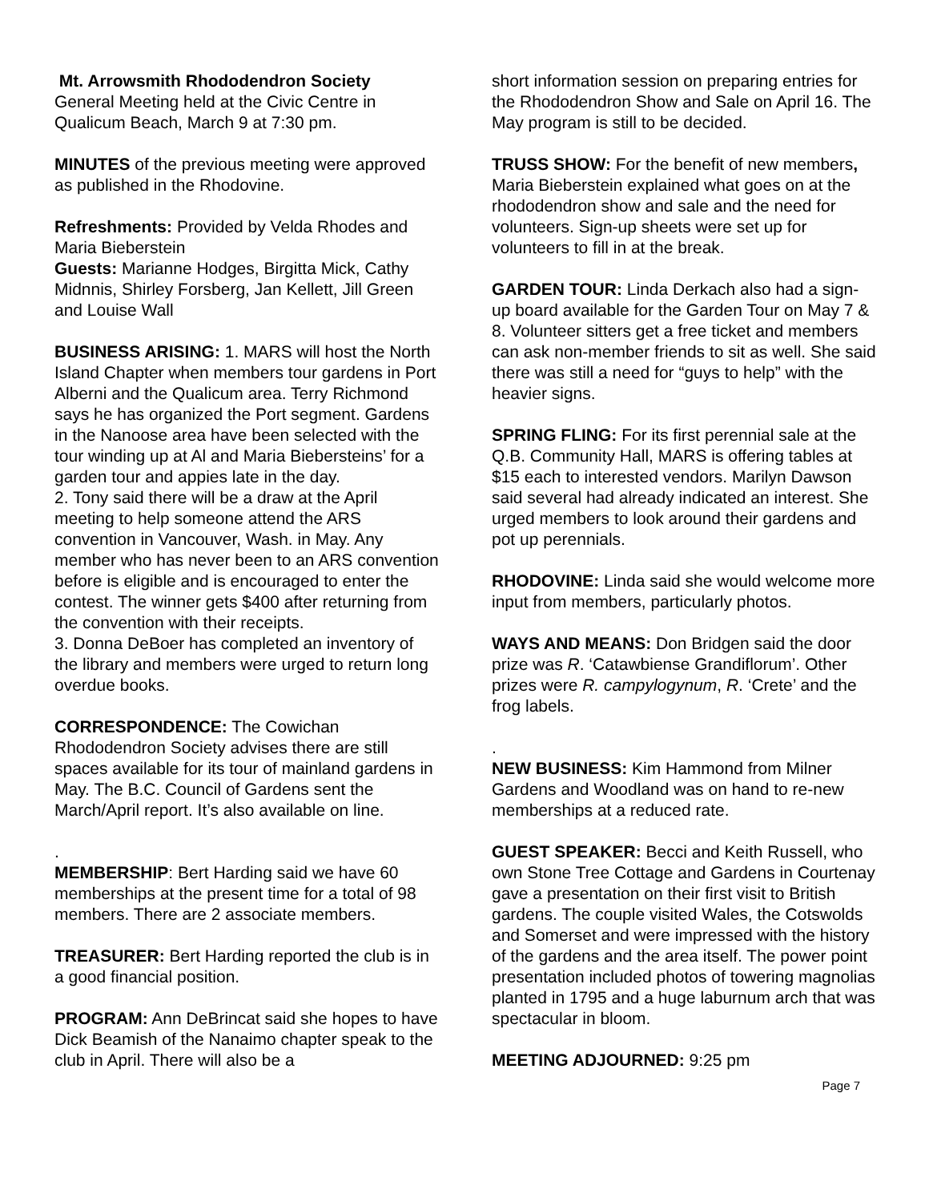Mt. Arrowsmith Rhododendron Society
General Meeting held at the Civic Centre in Qualicum Beach, March 9 at 7:30 pm.
MINUTES of the previous meeting were approved as published in the Rhodovine.
Refreshments: Provided by Velda Rhodes and Maria Bieberstein
Guests: Marianne Hodges, Birgitta Mick, Cathy Midnnis, Shirley Forsberg, Jan Kellett, Jill Green and Louise Wall
BUSINESS ARISING: 1. MARS will host the North Island Chapter when members tour gardens in Port Alberni and the Qualicum area. Terry Richmond says he has organized the Port segment. Gardens in the Nanoose area have been selected with the tour winding up at Al and Maria Biebersteins’ for a garden tour and appies late in the day.
2. Tony said there will be a draw at the April meeting to help someone attend the ARS convention in Vancouver, Wash. in May. Any member who has never been to an ARS convention before is eligible and is encouraged to enter the contest. The winner gets $400 after returning from the convention with their receipts.
3. Donna DeBoer has completed an inventory of the library and members were urged to return long overdue books.
CORRESPONDENCE: The Cowichan Rhododendron Society advises there are still spaces available for its tour of mainland gardens in May. The B.C. Council of Gardens sent the March/April report. It’s also available on line.
.
MEMBERSHIP: Bert Harding said we have 60 memberships at the present time for a total of 98 members. There are 2 associate members.
TREASURER: Bert Harding reported the club is in a good financial position.
PROGRAM: Ann DeBrincat said she hopes to have Dick Beamish of the Nanaimo chapter speak to the club in April. There will also be a
short information session on preparing entries for the Rhododendron Show and Sale on April 16. The May program is still to be decided.
TRUSS SHOW: For the benefit of new members, Maria Bieberstein explained what goes on at the rhododendron show and sale and the need for volunteers. Sign-up sheets were set up for volunteers to fill in at the break.
GARDEN TOUR: Linda Derkach also had a sign-up board available for the Garden Tour on May 7 & 8. Volunteer sitters get a free ticket and members can ask non-member friends to sit as well. She said there was still a need for “guys to help” with the heavier signs.
SPRING FLING: For its first perennial sale at the Q.B. Community Hall, MARS is offering tables at $15 each to interested vendors. Marilyn Dawson said several had already indicated an interest. She urged members to look around their gardens and pot up perennials.
RHODOVINE: Linda said she would welcome more input from members, particularly photos.
WAYS AND MEANS: Don Bridgen said the door prize was R. ‘Catawbiense Grandiflorum’. Other prizes were R. campylogynum, R. ‘Crete’ and the frog labels.
.
NEW BUSINESS: Kim Hammond from Milner Gardens and Woodland was on hand to re-new memberships at a reduced rate.
GUEST SPEAKER: Becci and Keith Russell, who own Stone Tree Cottage and Gardens in Courtenay gave a presentation on their first visit to British gardens. The couple visited Wales, the Cotswolds and Somerset and were impressed with the history of the gardens and the area itself. The power point presentation included photos of towering magnolias planted in 1795 and a huge laburnum arch that was spectacular in bloom.
MEETING ADJOURNED: 9:25 pm
Page 7